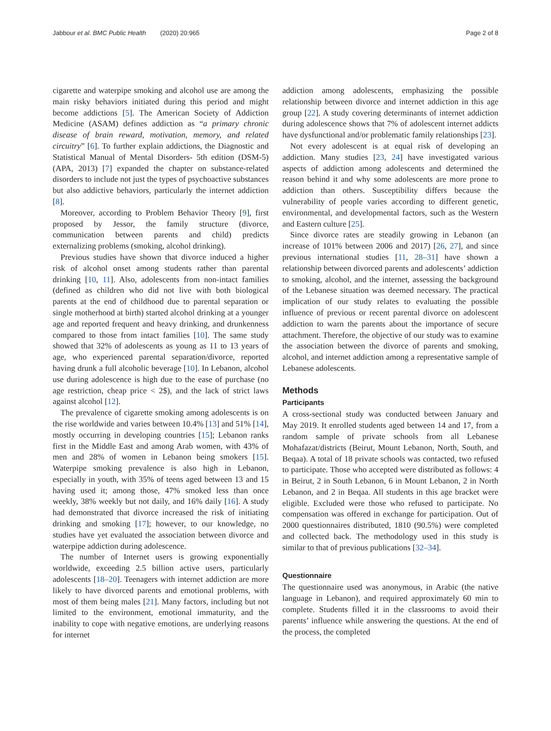Jabbour et al. BMC Public Health (2020) 20:965 Page 2 of 8
cigarette and waterpipe smoking and alcohol use are among the main risky behaviors initiated during this period and might become addictions [5]. The American Society of Addiction Medicine (ASAM) defines addiction as “a primary chronic disease of brain reward, motivation, memory, and related circuitry” [6]. To further explain addictions, the Diagnostic and Statistical Manual of Mental Disorders- 5th edition (DSM-5) (APA, 2013) [7] expanded the chapter on substance-related disorders to include not just the types of psychoactive substances but also addictive behaviors, particularly the internet addiction [8].
Moreover, according to Problem Behavior Theory [9], first proposed by Jessor, the family structure (divorce, communication between parents and child) predicts externalizing problems (smoking, alcohol drinking).
Previous studies have shown that divorce induced a higher risk of alcohol onset among students rather than parental drinking [10, 11]. Also, adolescents from non-intact families (defined as children who did not live with both biological parents at the end of childhood due to parental separation or single motherhood at birth) started alcohol drinking at a younger age and reported frequent and heavy drinking, and drunkenness compared to those from intact families [10]. The same study showed that 32% of adolescents as young as 11 to 13 years of age, who experienced parental separation/divorce, reported having drunk a full alcoholic beverage [10]. In Lebanon, alcohol use during adolescence is high due to the ease of purchase (no age restriction, cheap price < 2$), and the lack of strict laws against alcohol [12].
The prevalence of cigarette smoking among adolescents is on the rise worldwide and varies between 10.4% [13] and 51% [14], mostly occurring in developing countries [15]; Lebanon ranks first in the Middle East and among Arab women, with 43% of men and 28% of women in Lebanon being smokers [15]. Waterpipe smoking prevalence is also high in Lebanon, especially in youth, with 35% of teens aged between 13 and 15 having used it; among those, 47% smoked less than once weekly, 38% weekly but not daily, and 16% daily [16]. A study had demonstrated that divorce increased the risk of initiating drinking and smoking [17]; however, to our knowledge, no studies have yet evaluated the association between divorce and waterpipe addiction during adolescence.
The number of Internet users is growing exponentially worldwide, exceeding 2.5 billion active users, particularly adolescents [18–20]. Teenagers with internet addiction are more likely to have divorced parents and emotional problems, with most of them being males [21]. Many factors, including but not limited to the environment, emotional immaturity, and the inability to cope with negative emotions, are underlying reasons for internet
addiction among adolescents, emphasizing the possible relationship between divorce and internet addiction in this age group [22]. A study covering determinants of internet addiction during adolescence shows that 7% of adolescent internet addicts have dysfunctional and/or problematic family relationships [23].
Not every adolescent is at equal risk of developing an addiction. Many studies [23, 24] have investigated various aspects of addiction among adolescents and determined the reason behind it and why some adolescents are more prone to addiction than others. Susceptibility differs because the vulnerability of people varies according to different genetic, environmental, and developmental factors, such as the Western and Eastern culture [25].
Since divorce rates are steadily growing in Lebanon (an increase of 101% between 2006 and 2017) [26, 27], and since previous international studies [11, 28–31] have shown a relationship between divorced parents and adolescents’ addiction to smoking, alcohol, and the internet, assessing the background of the Lebanese situation was deemed necessary. The practical implication of our study relates to evaluating the possible influence of previous or recent parental divorce on adolescent addiction to warn the parents about the importance of secure attachment. Therefore, the objective of our study was to examine the association between the divorce of parents and smoking, alcohol, and internet addiction among a representative sample of Lebanese adolescents.
Methods
Participants
A cross-sectional study was conducted between January and May 2019. It enrolled students aged between 14 and 17, from a random sample of private schools from all Lebanese Mohafazat/districts (Beirut, Mount Lebanon, North, South, and Beqaa). A total of 18 private schools was contacted, two refused to participate. Those who accepted were distributed as follows: 4 in Beirut, 2 in South Lebanon, 6 in Mount Lebanon, 2 in North Lebanon, and 2 in Beqaa. All students in this age bracket were eligible. Excluded were those who refused to participate. No compensation was offered in exchange for participation. Out of 2000 questionnaires distributed, 1810 (90.5%) were completed and collected back. The methodology used in this study is similar to that of previous publications [32–34].
Questionnaire
The questionnaire used was anonymous, in Arabic (the native language in Lebanon), and required approximately 60 min to complete. Students filled it in the classrooms to avoid their parents’ influence while answering the questions. At the end of the process, the completed